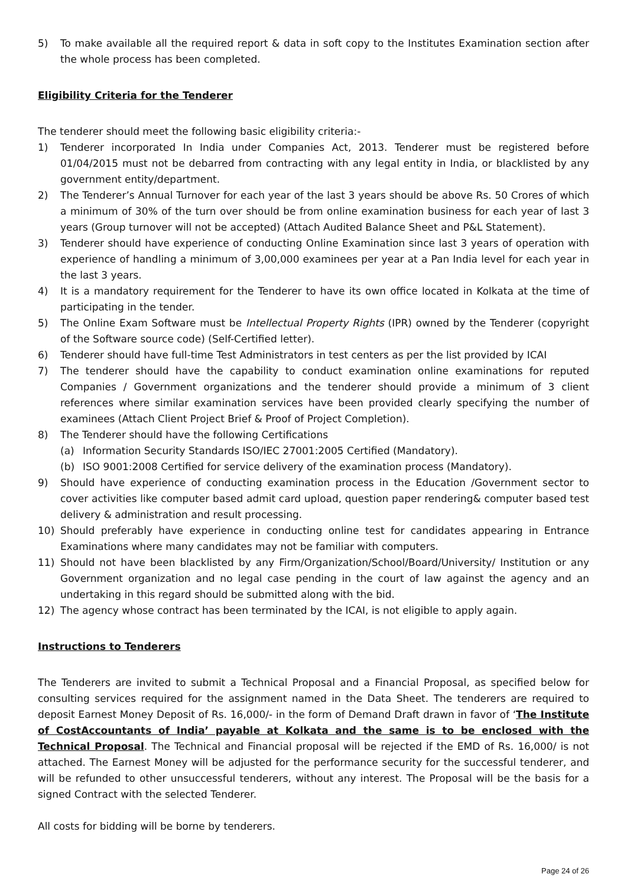5) To make available all the required report & data in soft copy to the Institutes Examination section after the whole process has been completed.
Eligibility Criteria for the Tenderer
The tenderer should meet the following basic eligibility criteria:-
1) Tenderer incorporated In India under Companies Act, 2013. Tenderer must be registered before 01/04/2015 must not be debarred from contracting with any legal entity in India, or blacklisted by any government entity/department.
2) The Tenderer’s Annual Turnover for each year of the last 3 years should be above Rs. 50 Crores of which a minimum of 30% of the turn over should be from online examination business for each year of last 3 years (Group turnover will not be accepted) (Attach Audited Balance Sheet and P&L Statement).
3) Tenderer should have experience of conducting Online Examination since last 3 years of operation with experience of handling a minimum of 3,00,000 examinees per year at a Pan India level for each year in the last 3 years.
4) It is a mandatory requirement for the Tenderer to have its own office located in Kolkata at the time of participating in the tender.
5) The Online Exam Software must be Intellectual Property Rights (IPR) owned by the Tenderer (copyright of the Software source code) (Self-Certified letter).
6) Tenderer should have full-time Test Administrators in test centers as per the list provided by ICAI
7) The tenderer should have the capability to conduct examination online examinations for reputed Companies / Government organizations and the tenderer should provide a minimum of 3 client references where similar examination services have been provided clearly specifying the number of examinees (Attach Client Project Brief & Proof of Project Completion).
8) The Tenderer should have the following Certifications
(a) Information Security Standards ISO/IEC 27001:2005 Certified (Mandatory).
(b) ISO 9001:2008 Certified for service delivery of the examination process (Mandatory).
9) Should have experience of conducting examination process in the Education /Government sector to cover activities like computer based admit card upload, question paper rendering& computer based test delivery & administration and result processing.
10) Should preferably have experience in conducting online test for candidates appearing in Entrance Examinations where many candidates may not be familiar with computers.
11) Should not have been blacklisted by any Firm/Organization/School/Board/University/ Institution or any Government organization and no legal case pending in the court of law against the agency and an undertaking in this regard should be submitted along with the bid.
12) The agency whose contract has been terminated by the ICAI, is not eligible to apply again.
Instructions to Tenderers
The Tenderers are invited to submit a Technical Proposal and a Financial Proposal, as specified below for consulting services required for the assignment named in the Data Sheet. The tenderers are required to deposit Earnest Money Deposit of Rs. 16,000/- in the form of Demand Draft drawn in favor of ‘The Institute of CostAccountants of India’ payable at Kolkata and the same is to be enclosed with the Technical Proposal. The Technical and Financial proposal will be rejected if the EMD of Rs. 16,000/ is not attached. The Earnest Money will be adjusted for the performance security for the successful tenderer, and will be refunded to other unsuccessful tenderers, without any interest. The Proposal will be the basis for a signed Contract with the selected Tenderer.
All costs for bidding will be borne by tenderers.
Page 24 of 26